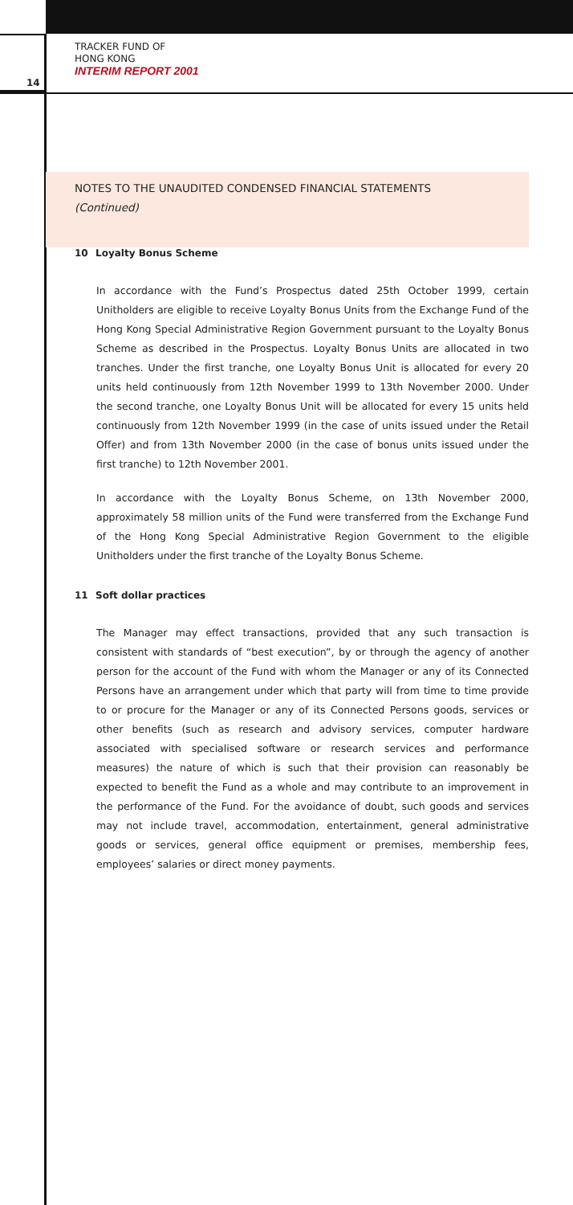TRACKER FUND OF
HONG KONG
INTERIM REPORT 2001
14
NOTES TO THE UNAUDITED CONDENSED FINANCIAL STATEMENTS
(Continued)
10 Loyalty Bonus Scheme
In accordance with the Fund’s Prospectus dated 25th October 1999, certain Unitholders are eligible to receive Loyalty Bonus Units from the Exchange Fund of the Hong Kong Special Administrative Region Government pursuant to the Loyalty Bonus Scheme as described in the Prospectus. Loyalty Bonus Units are allocated in two tranches. Under the first tranche, one Loyalty Bonus Unit is allocated for every 20 units held continuously from 12th November 1999 to 13th November 2000. Under the second tranche, one Loyalty Bonus Unit will be allocated for every 15 units held continuously from 12th November 1999 (in the case of units issued under the Retail Offer) and from 13th November 2000 (in the case of bonus units issued under the first tranche) to 12th November 2001.
In accordance with the Loyalty Bonus Scheme, on 13th November 2000, approximately 58 million units of the Fund were transferred from the Exchange Fund of the Hong Kong Special Administrative Region Government to the eligible Unitholders under the first tranche of the Loyalty Bonus Scheme.
11 Soft dollar practices
The Manager may effect transactions, provided that any such transaction is consistent with standards of “best execution”, by or through the agency of another person for the account of the Fund with whom the Manager or any of its Connected Persons have an arrangement under which that party will from time to time provide to or procure for the Manager or any of its Connected Persons goods, services or other benefits (such as research and advisory services, computer hardware associated with specialised software or research services and performance measures) the nature of which is such that their provision can reasonably be expected to benefit the Fund as a whole and may contribute to an improvement in the performance of the Fund. For the avoidance of doubt, such goods and services may not include travel, accommodation, entertainment, general administrative goods or services, general office equipment or premises, membership fees, employees’ salaries or direct money payments.